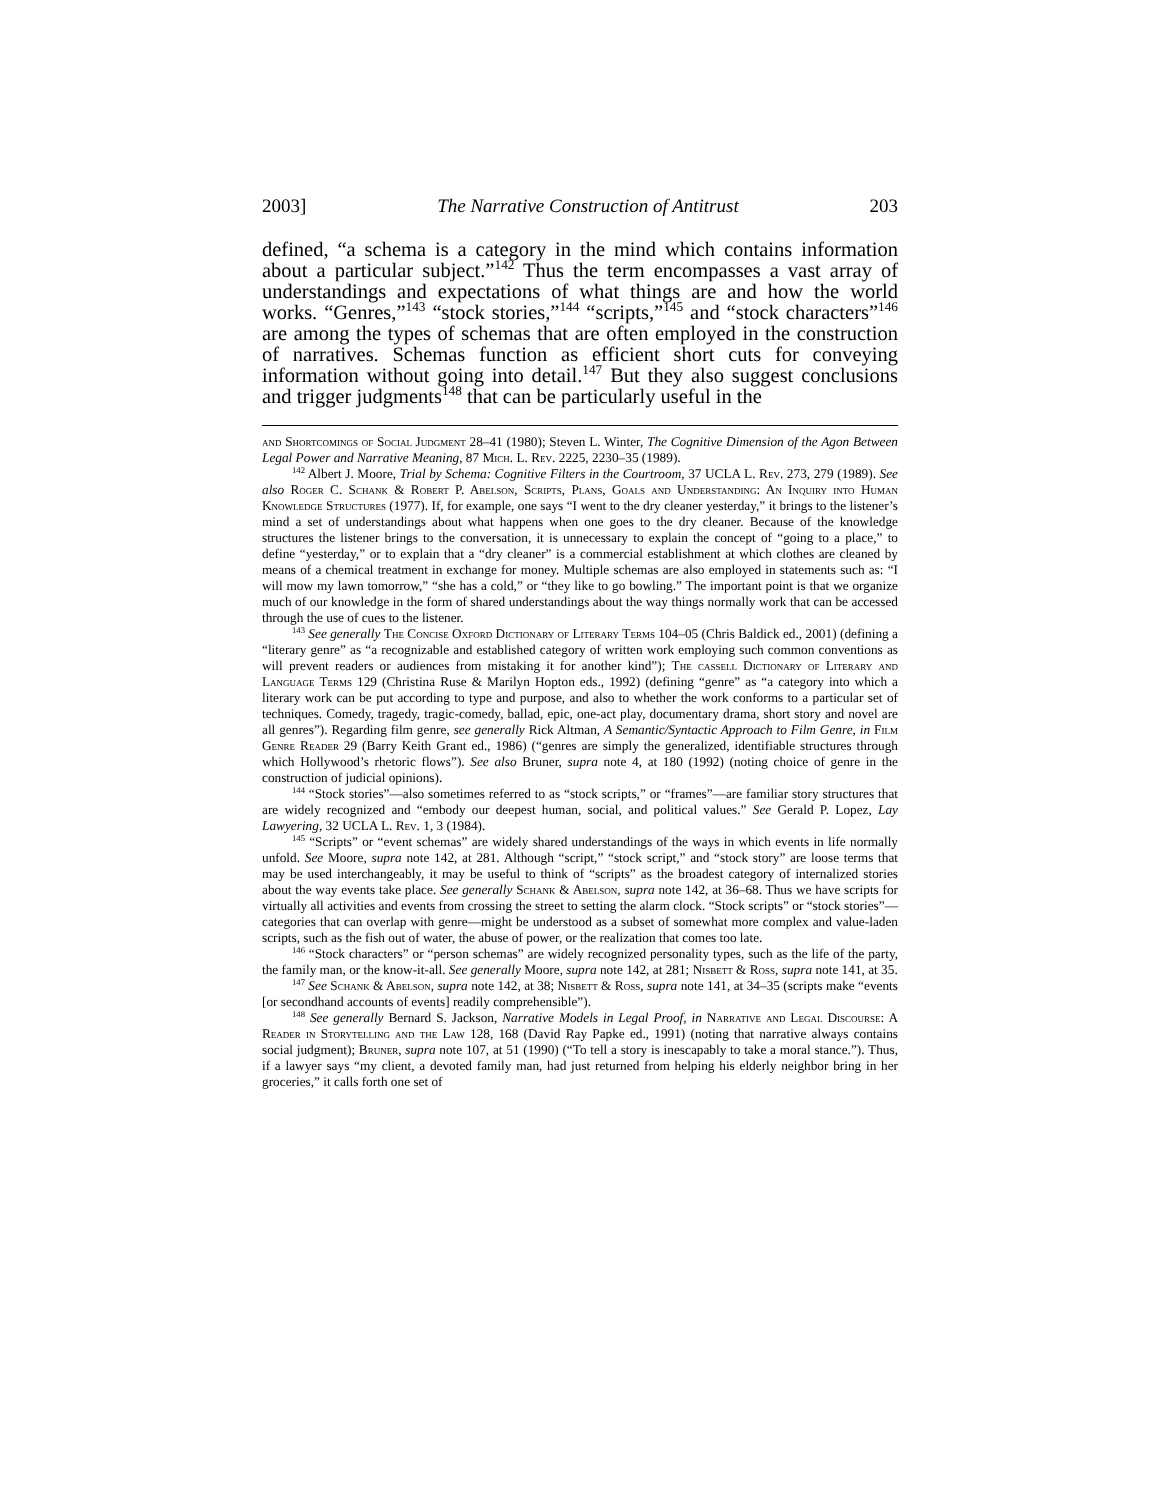2003] The Narrative Construction of Antitrust 203
defined, “a schema is a category in the mind which contains information about a particular subject.”<sup>142</sup> Thus the term encompasses a vast array of understandings and expectations of what things are and how the world works. “Genres,”<sup>143</sup> “stock stories,”<sup>144</sup> “scripts,”<sup>145</sup> and “stock characters”<sup>146</sup> are among the types of schemas that are often employed in the construction of narratives. Schemas function as efficient short cuts for conveying information without going into detail.<sup>147</sup> But they also suggest conclusions and trigger judgments<sup>148</sup> that can be particularly useful in the
and Shortcomings of Social Judgment 28–41 (1980); Steven L. Winter, The Cognitive Dimension of the Agon Between Legal Power and Narrative Meaning, 87 Mich. L. Rev. 2225, 2230–35 (1989).
<sup>142</sup> Albert J. Moore, Trial by Schema: Cognitive Filters in the Courtroom, 37 UCLA L. Rev. 273, 279 (1989). See also Roger C. Schank & Robert P. Abelson, Scripts, Plans, Goals and Understanding: An Inquiry into Human Knowledge Structures (1977). If, for example, one says “I went to the dry cleaner yesterday,” it brings to the listener’s mind a set of understandings about what happens when one goes to the dry cleaner. Because of the knowledge structures the listener brings to the conversation, it is unnecessary to explain the concept of “going to a place,” to define “yesterday,” or to explain that a “dry cleaner” is a commercial establishment at which clothes are cleaned by means of a chemical treatment in exchange for money. Multiple schemas are also employed in statements such as: “I will mow my lawn tomorrow,” “she has a cold,” or “they like to go bowling.” The important point is that we organize much of our knowledge in the form of shared understandings about the way things normally work that can be accessed through the use of cues to the listener.
<sup>143</sup> See generally The Concise Oxford Dictionary of Literary Terms 104–05 (Chris Baldick ed., 2001) (defining a “literary genre” as “a recognizable and established category of written work employing such common conventions as will prevent readers or audiences from mistaking it for another kind”); The cassell Dictionary of Literary and Language Terms 129 (Christina Ruse & Marilyn Hopton eds., 1992) (defining “genre” as “a category into which a literary work can be put according to type and purpose, and also to whether the work conforms to a particular set of techniques. Comedy, tragedy, tragic-comedy, ballad, epic, one-act play, documentary drama, short story and novel are all genres”). Regarding film genre, see generally Rick Altman, A Semantic/Syntactic Approach to Film Genre, in Film Genre Reader 29 (Barry Keith Grant ed., 1986) (“genres are simply the generalized, identifiable structures through which Hollywood’s rhetoric flows”). See also Bruner, supra note 4, at 180 (1992) (noting choice of genre in the construction of judicial opinions).
<sup>144</sup> “Stock stories”—also sometimes referred to as “stock scripts,” or “frames”—are familiar story structures that are widely recognized and “embody our deepest human, social, and political values.” See Gerald P. Lopez, Lay Lawyering, 32 UCLA L. Rev. 1, 3 (1984).
<sup>145</sup> “Scripts” or “event schemas” are widely shared understandings of the ways in which events in life normally unfold. See Moore, supra note 142, at 281. Although “script,” “stock script,” and “stock story” are loose terms that may be used interchangeably, it may be useful to think of “scripts” as the broadest category of internalized stories about the way events take place. See generally Schank & Abelson, supra note 142, at 36–68. Thus we have scripts for virtually all activities and events from crossing the street to setting the alarm clock. “Stock scripts” or “stock stories”—categories that can overlap with genre—might be understood as a subset of somewhat more complex and value-laden scripts, such as the fish out of water, the abuse of power, or the realization that comes too late.
<sup>146</sup> “Stock characters” or “person schemas” are widely recognized personality types, such as the life of the party, the family man, or the know-it-all. See generally Moore, supra note 142, at 281; Nisbett & Ross, supra note 141, at 35.
<sup>147</sup> See Schank & Abelson, supra note 142, at 38; Nisbett & Ross, supra note 141, at 34–35 (scripts make “events [or secondhand accounts of events] readily comprehensible”).
<sup>148</sup> See generally Bernard S. Jackson, Narrative Models in Legal Proof, in Narrative and Legal Discourse: A Reader in Storytelling and the Law 128, 168 (David Ray Papke ed., 1991) (noting that narrative always contains social judgment); Bruner, supra note 107, at 51 (1990) (“To tell a story is inescapably to take a moral stance.”). Thus, if a lawyer says “my client, a devoted family man, had just returned from helping his elderly neighbor bring in her groceries,” it calls forth one set of